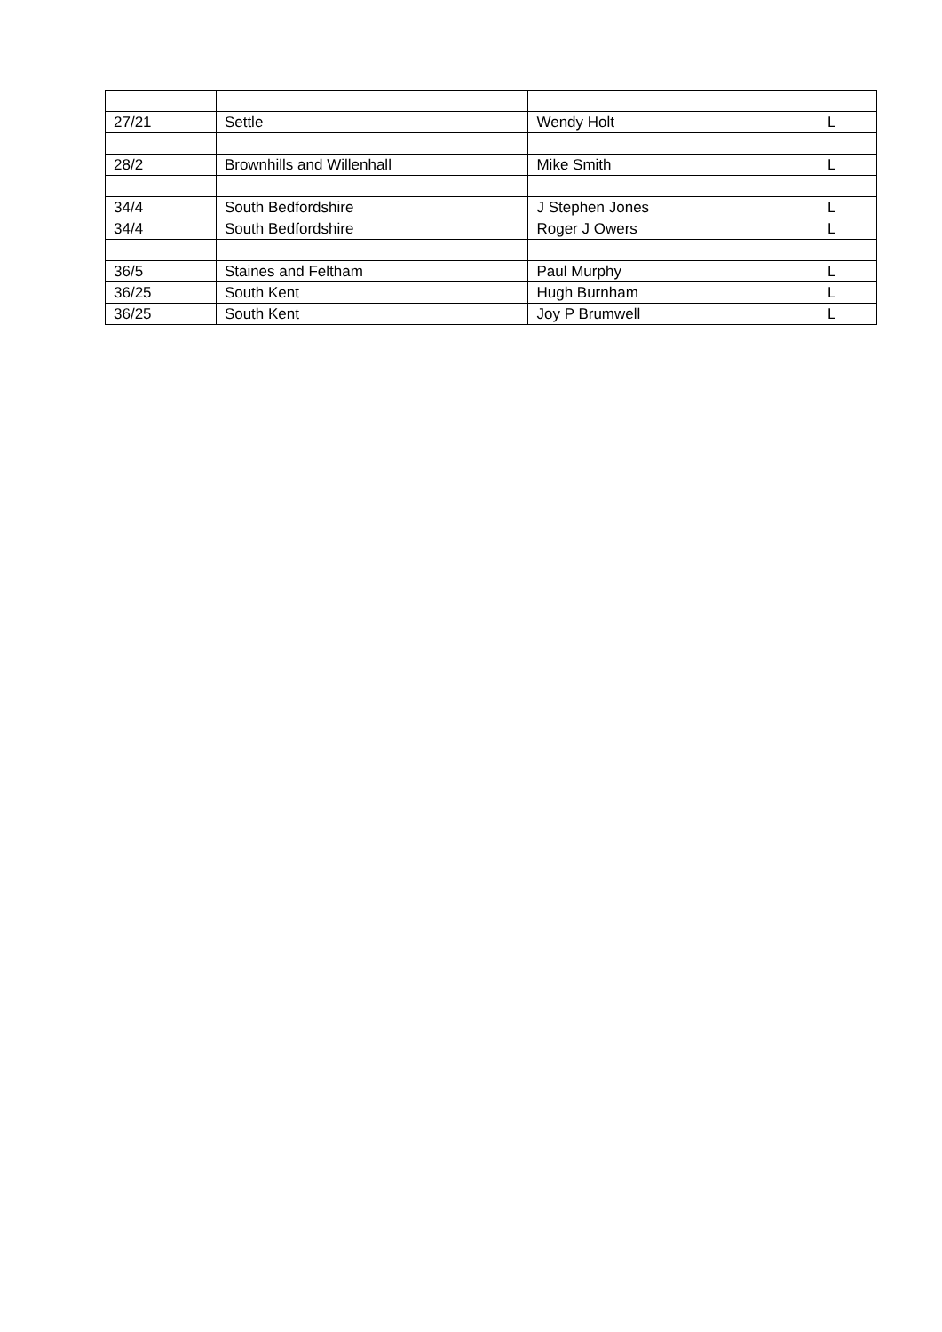| 27/21 | Settle | Wendy Holt | L |
| 28/2 | Brownhills and Willenhall | Mike Smith | L |
| 34/4 | South Bedfordshire | J Stephen Jones | L |
| 34/4 | South Bedfordshire | Roger J Owers | L |
| 36/5 | Staines and Feltham | Paul Murphy | L |
| 36/25 | South Kent | Hugh Burnham | L |
| 36/25 | South Kent | Joy P Brumwell | L |